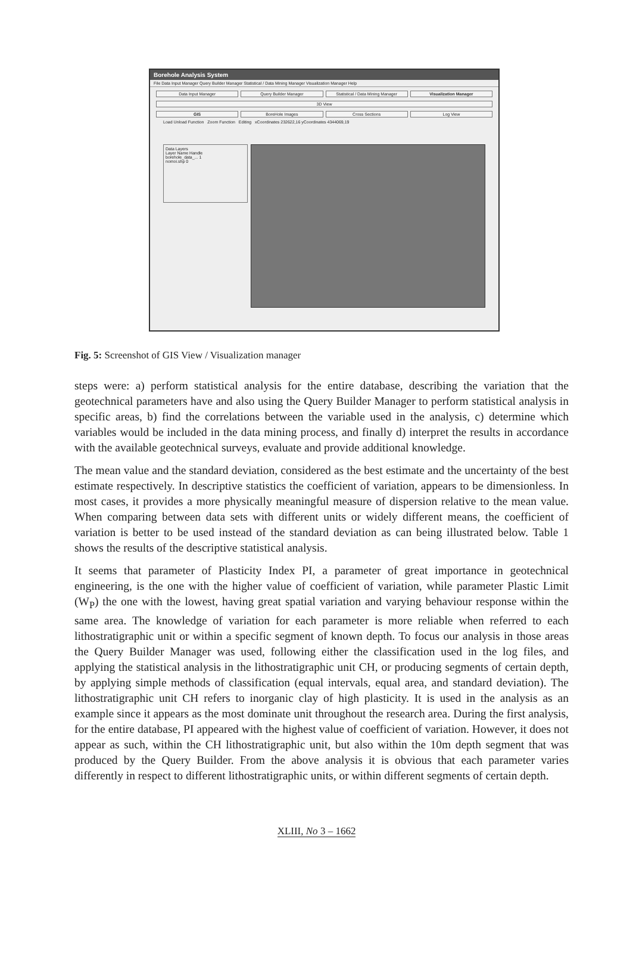Borehole Analysis System
File Data Input Manager Query Builder Manager Statistical / Data Mining Manager Visualization Manager Help
Data Input Manager Query Builder Manager Statistical / Data Mining Manager Visualization Manager
3D View
GIS BoreHole Images Cross Sections Log View
Load Unload Function Zoom Function Editing xCoordinates 232622,16 yCoordinates 4344069,19
Data Layers
Layer Name Handle
borehole_data_... 1
nomoi.shp 0
Fig. 5: Screenshot of GIS View / Visualization manager
steps were: a) perform statistical analysis for the entire database, describing the variation that the geotechnical parameters have and also using the Query Builder Manager to perform statistical analysis in specific areas, b) find the correlations between the variable used in the analysis, c) determine which variables would be included in the data mining process, and finally d) interpret the results in accordance with the available geotechnical surveys, evaluate and provide additional knowledge.
The mean value and the standard deviation, considered as the best estimate and the uncertainty of the best estimate respectively. In descriptive statistics the coefficient of variation, appears to be dimensionless. In most cases, it provides a more physically meaningful measure of dispersion relative to the mean value. When comparing between data sets with different units or widely different means, the coefficient of variation is better to be used instead of the standard deviation as can being illustrated below. Table 1 shows the results of the descriptive statistical analysis.
It seems that parameter of Plasticity Index PI, a parameter of great importance in geotechnical engineering, is the one with the higher value of coefficient of variation, while parameter Plastic Limit (W<sub>P</sub>) the one with the lowest, having great spatial variation and varying behaviour response within the same area. The knowledge of variation for each parameter is more reliable when referred to each lithostratigraphic unit or within a specific segment of known depth. To focus our analysis in those areas the Query Builder Manager was used, following either the classification used in the log files, and applying the statistical analysis in the lithostratigraphic unit CH, or producing segments of certain depth, by applying simple methods of classification (equal intervals, equal area, and standard deviation). The lithostratigraphic unit CH refers to inorganic clay of high plasticity. It is used in the analysis as an example since it appears as the most dominate unit throughout the research area. During the first analysis, for the entire database, PI appeared with the highest value of coefficient of variation. However, it does not appear as such, within the CH lithostratigraphic unit, but also within the 10m depth segment that was produced by the Query Builder. From the above analysis it is obvious that each parameter varies differently in respect to different lithostratigraphic units, or within different segments of certain depth.
XLIII, No 3 – 1662